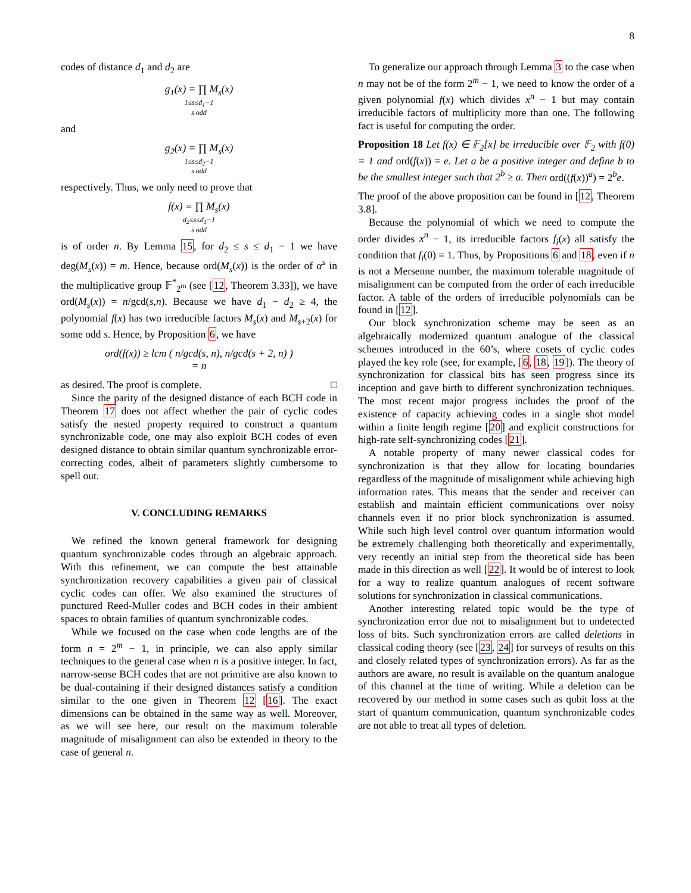8
codes of distance d<sub>1</sub> and d<sub>2</sub> are
g<sub>1</sub>(x) = ∏ M<sub>s</sub>(x)
1≤s≤d<sub>1</sub>−1
s odd
and
g<sub>2</sub>(x) = ∏ M<sub>s</sub>(x)
1≤s≤d<sub>2</sub>−1
s odd
respectively. Thus, we only need to prove that
f(x) = ∏ M<sub>s</sub>(x)
d<sub>2</sub>≤s≤d<sub>1</sub>−1
s odd
is of order n. By Lemma 15, for d<sub>2</sub> ≤ s ≤ d<sub>1</sub> − 1 we have deg(M<sub>s</sub>(x)) = m. Hence, because ord(M<sub>s</sub>(x)) is the order of α<sup>s</sup> in the multiplicative group 𝔽<sup>*</sup><sub>2<sup>m</sup></sub> (see [12, Theorem 3.33]), we have ord(M<sub>s</sub>(x)) = n/gcd(s,n). Because we have d<sub>1</sub> − d<sub>2</sub> ≥ 4, the polynomial f(x) has two irreducible factors M<sub>s</sub>(x) and M<sub>s+2</sub>(x) for some odd s. Hence, by Proposition 6, we have
ord(f(x)) ≥ lcm ( n/gcd(s, n), n/gcd(s + 2, n) )
= n
as desired. The proof is complete. □
Since the parity of the designed distance of each BCH code in Theorem 17 does not affect whether the pair of cyclic codes satisfy the nested property required to construct a quantum synchronizable code, one may also exploit BCH codes of even designed distance to obtain similar quantum synchronizable error-correcting codes, albeit of parameters slightly cumbersome to spell out.
V. CONCLUDING REMARKS
We refined the known general framework for designing quantum synchronizable codes through an algebraic approach. With this refinement, we can compute the best attainable synchronization recovery capabilities a given pair of classical cyclic codes can offer. We also examined the structures of punctured Reed-Muller codes and BCH codes in their ambient spaces to obtain families of quantum synchronizable codes.
While we focused on the case when code lengths are of the form n = 2<sup>m</sup> − 1, in principle, we can also apply similar techniques to the general case when n is a positive integer. In fact, narrow-sense BCH codes that are not primitive are also known to be dual-containing if their designed distances satisfy a condition similar to the one given in Theorem 12 [16]. The exact dimensions can be obtained in the same way as well. Moreover, as we will see here, our result on the maximum tolerable magnitude of misalignment can also be extended in theory to the case of general n.
To generalize our approach through Lemma 3 to the case when n may not be of the form 2<sup>m</sup> − 1, we need to know the order of a given polynomial f(x) which divides x<sup>n</sup> − 1 but may contain irreducible factors of multiplicity more than one. The following fact is useful for computing the order.
Proposition 18 Let f(x) ∈ 𝔽<sub>2</sub>[x] be irreducible over 𝔽<sub>2</sub> with f(0) = 1 and ord(f(x)) = e. Let a be a positive integer and define b to be the smallest integer such that 2<sup>b</sup> ≥ a. Then ord((f(x))<sup>a</sup>) = 2<sup>b</sup>e.
The proof of the above proposition can be found in [12, Theorem 3.8].
Because the polynomial of which we need to compute the order divides x<sup>n</sup> − 1, its irreducible factors f<sub>i</sub>(x) all satisfy the condition that f<sub>i</sub>(0) = 1. Thus, by Propositions 6 and 18, even if n is not a Mersenne number, the maximum tolerable magnitude of misalignment can be computed from the order of each irreducible factor. A table of the orders of irreducible polynomials can be found in [12].
Our block synchronization scheme may be seen as an algebraically modernized quantum analogue of the classical schemes introduced in the 60’s, where cosets of cyclic codes played the key role (see, for example, [6, 18, 19]). The theory of synchronization for classical bits has seen progress since its inception and gave birth to different synchronization techniques. The most recent major progress includes the proof of the existence of capacity achieving codes in a single shot model within a finite length regime [20] and explicit constructions for high-rate self-synchronizing codes [21].
A notable property of many newer classical codes for synchronization is that they allow for locating boundaries regardless of the magnitude of misalignment while achieving high information rates. This means that the sender and receiver can establish and maintain efficient communications over noisy channels even if no prior block synchronization is assumed. While such high level control over quantum information would be extremely challenging both theoretically and experimentally, very recently an initial step from the theoretical side has been made in this direction as well [22]. It would be of interest to look for a way to realize quantum analogues of recent software solutions for synchronization in classical communications.
Another interesting related topic would be the type of synchronization error due not to misalignment but to undetected loss of bits. Such synchronization errors are called deletions in classical coding theory (see [23, 24] for surveys of results on this and closely related types of synchronization errors). As far as the authors are aware, no result is available on the quantum analogue of this channel at the time of writing. While a deletion can be recovered by our method in some cases such as qubit loss at the start of quantum communication, quantum synchronizable codes are not able to treat all types of deletion.